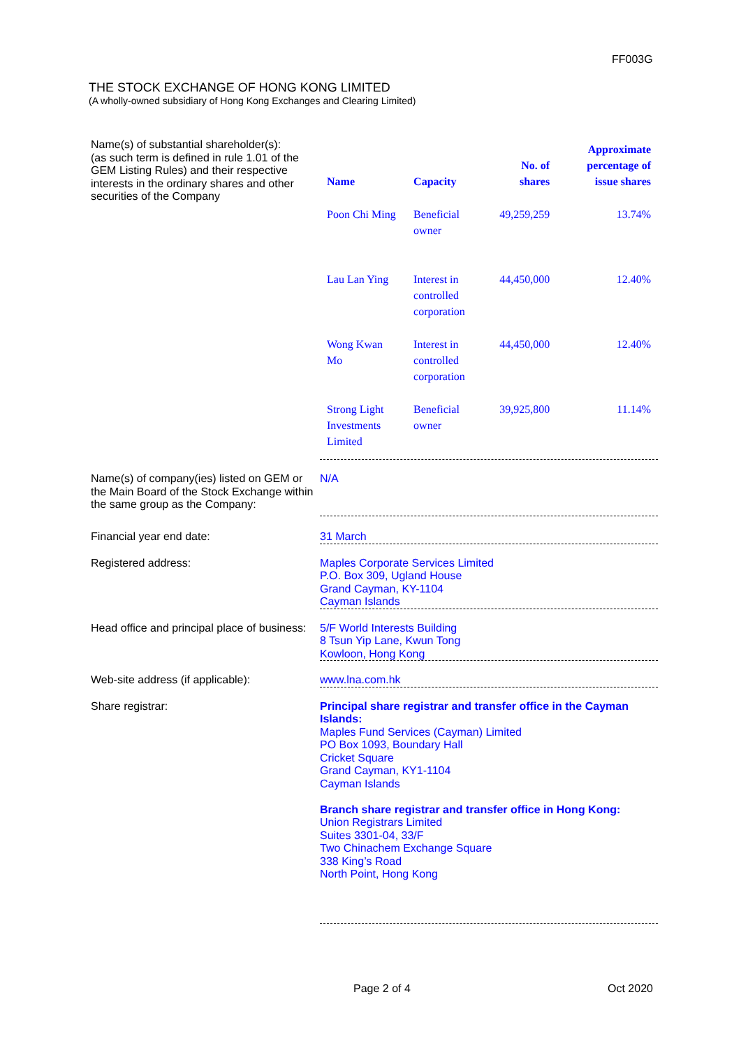FF003G
THE STOCK EXCHANGE OF HONG KONG LIMITED
(A wholly-owned subsidiary of Hong Kong Exchanges and Clearing Limited)
Name(s) of substantial shareholder(s):
(as such term is defined in rule 1.01 of the GEM Listing Rules) and their respective interests in the ordinary shares and other securities of the Company
| Name | Capacity | No. of shares | Approximate percentage of issue shares |
| --- | --- | --- | --- |
| Poon Chi Ming | Beneficial owner | 49,259,259 | 13.74% |
| Lau Lan Ying | Interest in controlled corporation | 44,450,000 | 12.40% |
| Wong Kwan Mo | Interest in controlled corporation | 44,450,000 | 12.40% |
| Strong Light Investments Limited | Beneficial owner | 39,925,800 | 11.14% |
Name(s) of company(ies) listed on GEM or the Main Board of the Stock Exchange within the same group as the Company:
N/A
Financial year end date: 31 March
Registered address: Maples Corporate Services Limited
P.O. Box 309, Ugland House
Grand Cayman, KY-1104
Cayman Islands
Head office and principal place of business:
5/F World Interests Building
8 Tsun Yip Lane, Kwun Tong
Kowloon, Hong Kong
Web-site address (if applicable): www.lna.com.hk
Share registrar: Principal share registrar and transfer office in the Cayman Islands:
Maples Fund Services (Cayman) Limited
PO Box 1093, Boundary Hall
Cricket Square
Grand Cayman, KY1-1104
Cayman Islands
Branch share registrar and transfer office in Hong Kong:
Union Registrars Limited
Suites 3301-04, 33/F
Two Chinachem Exchange Square
338 King’s Road
North Point, Hong Kong
Page 2 of 4 Oct 2020